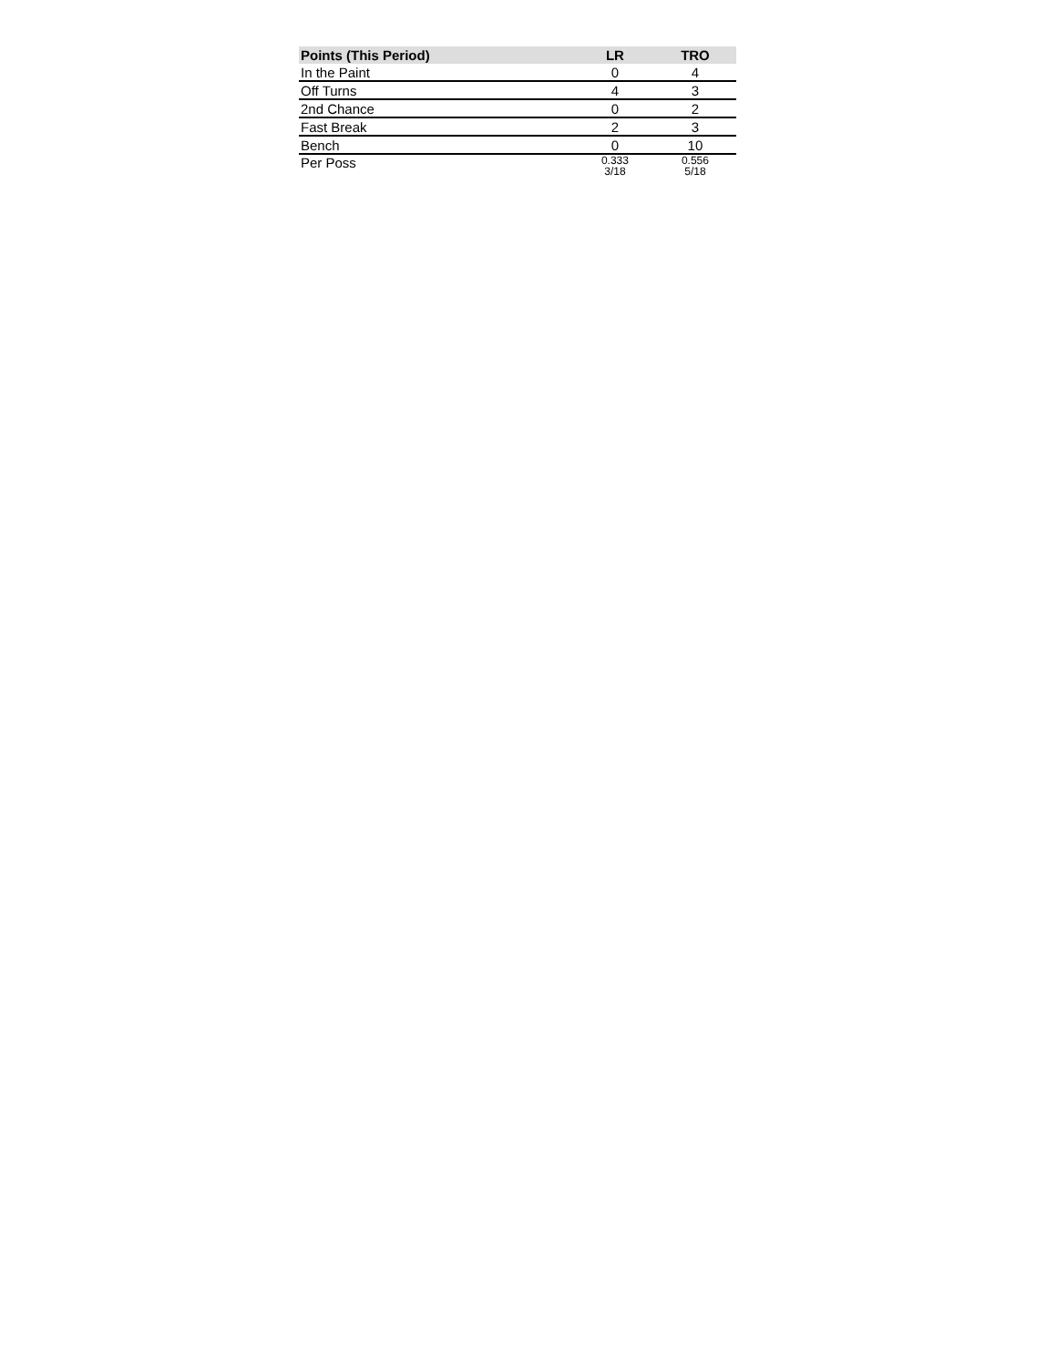| Points (This Period) | LR | TRO |
| --- | --- | --- |
| In the Paint | 0 | 4 |
| Off Turns | 4 | 3 |
| 2nd Chance | 0 | 2 |
| Fast Break | 2 | 3 |
| Bench | 0 | 10 |
| Per Poss | 0.333 3/18 | 0.556 5/18 |